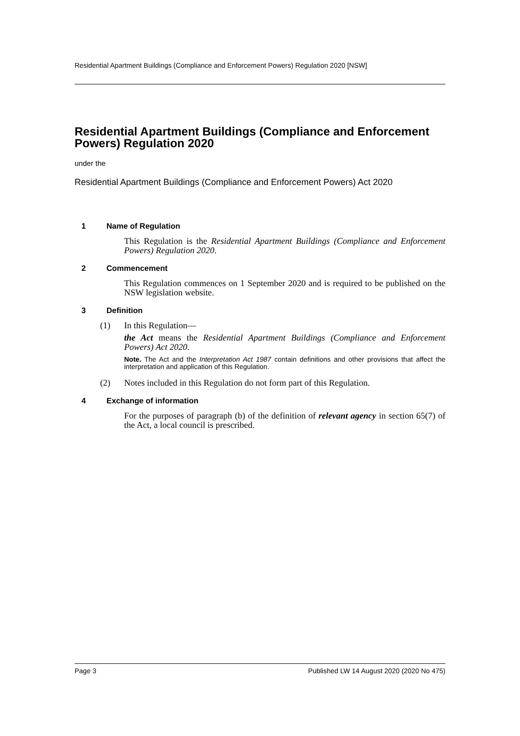Residential Apartment Buildings (Compliance and Enforcement Powers) Regulation 2020 [NSW]
Residential Apartment Buildings (Compliance and Enforcement Powers) Regulation 2020
under the
Residential Apartment Buildings (Compliance and Enforcement Powers) Act 2020
1 Name of Regulation
This Regulation is the Residential Apartment Buildings (Compliance and Enforcement Powers) Regulation 2020.
2 Commencement
This Regulation commences on 1 September 2020 and is required to be published on the NSW legislation website.
3 Definition
(1) In this Regulation—
the Act means the Residential Apartment Buildings (Compliance and Enforcement Powers) Act 2020.
Note. The Act and the Interpretation Act 1987 contain definitions and other provisions that affect the interpretation and application of this Regulation.
(2) Notes included in this Regulation do not form part of this Regulation.
4 Exchange of information
For the purposes of paragraph (b) of the definition of relevant agency in section 65(7) of the Act, a local council is prescribed.
Page 3 Published LW 14 August 2020 (2020 No 475)